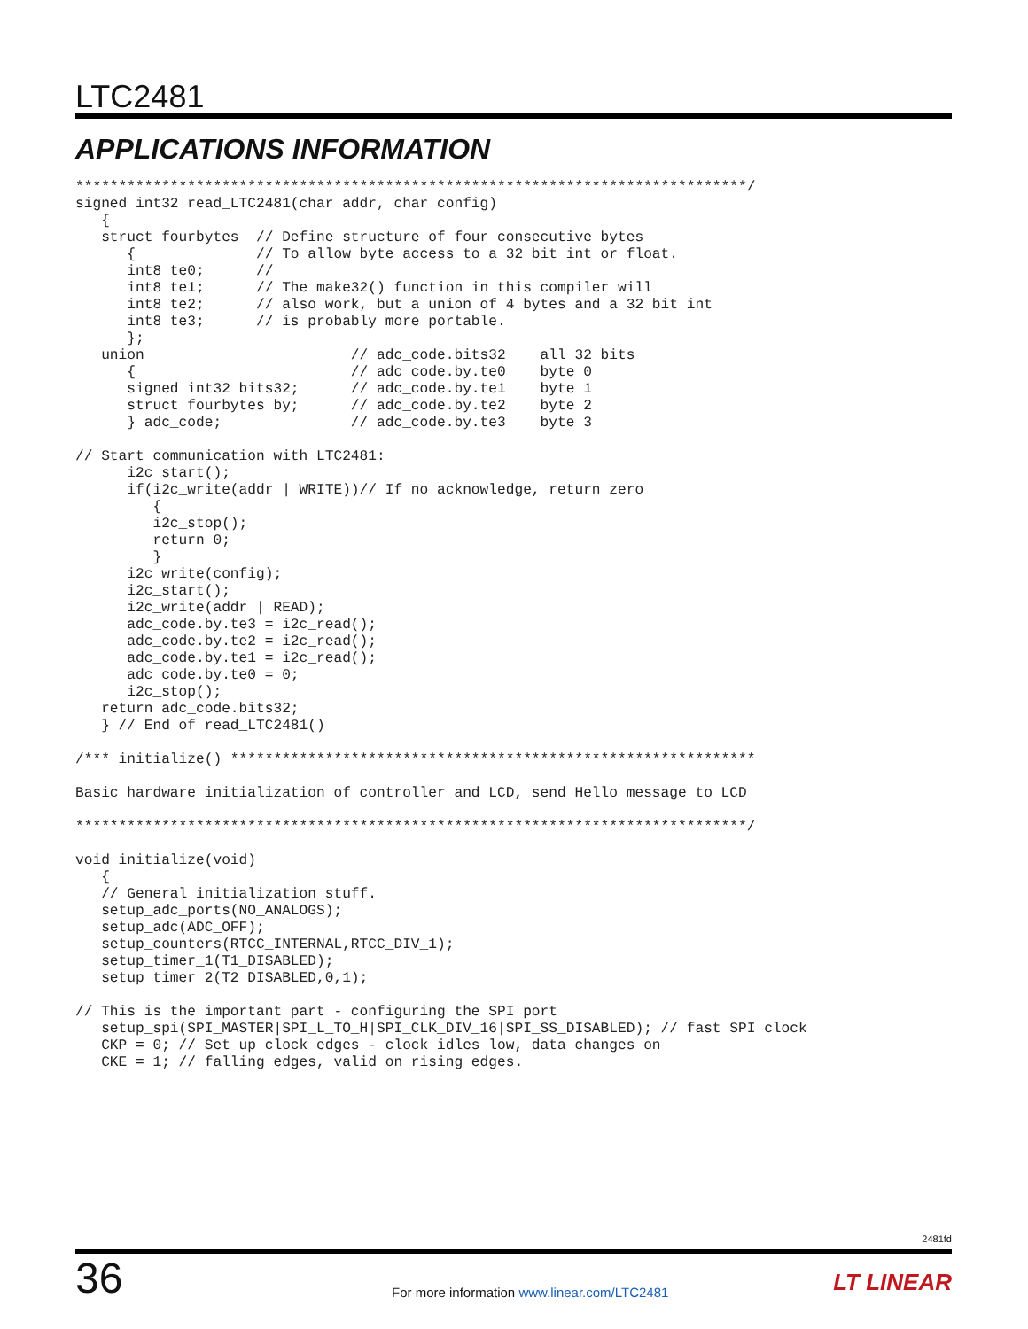LTC2481
APPLICATIONS INFORMATION
******************************************************************************/
signed int32 read_LTC2481(char addr, char config)
   {
   struct fourbytes  // Define structure of four consecutive bytes
      {              // To allow byte access to a 32 bit int or float.
      int8 te0;      //
      int8 te1;      // The make32() function in this compiler will
      int8 te2;      // also work, but a union of 4 bytes and a 32 bit int
      int8 te3;      // is probably more portable.
      };
   union                        // adc_code.bits32    all 32 bits
      {                         // adc_code.by.te0    byte 0
      signed int32 bits32;      // adc_code.by.te1    byte 1
      struct fourbytes by;      // adc_code.by.te2    byte 2
      } adc_code;               // adc_code.by.te3    byte 3

// Start communication with LTC2481:
      i2c_start();
      if(i2c_write(addr | WRITE))// If no acknowledge, return zero
         {
         i2c_stop();
         return 0;
         }
      i2c_write(config);
      i2c_start();
      i2c_write(addr | READ);
      adc_code.by.te3 = i2c_read();
      adc_code.by.te2 = i2c_read();
      adc_code.by.te1 = i2c_read();
      adc_code.by.te0 = 0;
      i2c_stop();
   return adc_code.bits32;
   } // End of read_LTC2481()

/*** initialize() *************************************************************

Basic hardware initialization of controller and LCD, send Hello message to LCD

******************************************************************************/

void initialize(void)
   {
   // General initialization stuff.
   setup_adc_ports(NO_ANALOGS);
   setup_adc(ADC_OFF);
   setup_counters(RTCC_INTERNAL,RTCC_DIV_1);
   setup_timer_1(T1_DISABLED);
   setup_timer_2(T2_DISABLED,0,1);

// This is the important part - configuring the SPI port
   setup_spi(SPI_MASTER|SPI_L_TO_H|SPI_CLK_DIV_16|SPI_SS_DISABLED); // fast SPI clock
   CKP = 0; // Set up clock edges - clock idles low, data changes on
   CKE = 1; // falling edges, valid on rising edges.
2481fd
36
For more information www.linear.com/LTC2481
LT LINEAR